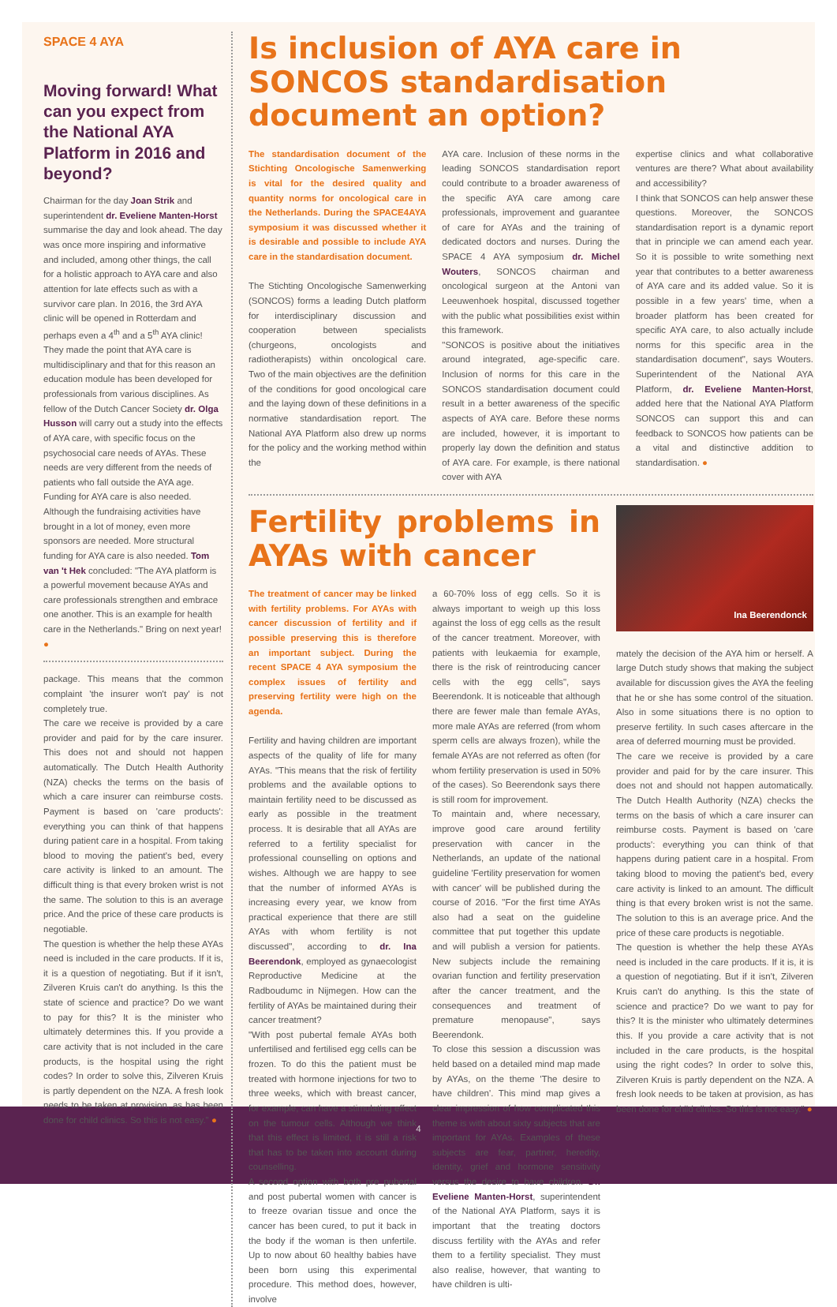SPACE 4 AYA
Moving forward! What can you expect from the National AYA Platform in 2016 and beyond?
Chairman for the day Joan Strik and superintendent dr. Eveliene Manten-Horst summarise the day and look ahead. The day was once more inspiring and informative and included, among other things, the call for a holistic approach to AYA care and also attention for late effects such as with a survivor care plan. In 2016, the 3rd AYA clinic will be opened in Rotterdam and perhaps even a 4<sup>th</sup> and a 5<sup>th</sup> AYA clinic!
They made the point that AYA care is multidisciplinary and that for this reason an education module has been developed for professionals from various disciplines. As fellow of the Dutch Cancer Society dr. Olga Husson will carry out a study into the effects of AYA care, with specific focus on the psychosocial care needs of AYAs. These needs are very different from the needs of patients who fall outside the AYA age.
Funding for AYA care is also needed. Although the fundraising activities have brought in a lot of money, even more sponsors are needed. More structural funding for AYA care is also needed. Tom van 't Hek concluded: "The AYA platform is a powerful movement because AYAs and care professionals strengthen and embrace one another. This is an example for health care in the Netherlands." Bring on next year! ●
package. This means that the common complaint 'the insurer won't pay' is not completely true.
The care we receive is provided by a care provider and paid for by the care insurer. This does not and should not happen automatically. The Dutch Health Authority (NZA) checks the terms on the basis of which a care insurer can reimburse costs. Payment is based on 'care products': everything you can think of that happens during patient care in a hospital. From taking blood to moving the patient's bed, every care activity is linked to an amount. The difficult thing is that every broken wrist is not the same. The solution to this is an average price. And the price of these care products is negotiable.
The question is whether the help these AYAs need is included in the care products. If it is, it is a question of negotiating. But if it isn't, Zilveren Kruis can't do anything. Is this the state of science and practice? Do we want to pay for this? It is the minister who ultimately determines this. If you provide a care activity that is not included in the care products, is the hospital using the right codes? In order to solve this, Zilveren Kruis is partly dependent on the NZA. A fresh look needs to be taken at provision, as has been done for child clinics. So this is not easy." ●
Is inclusion of AYA care in SONCOS standardisation document an option?
The standardisation document of the Stichting Oncologische Samenwerking is vital for the desired quality and quantity norms for oncological care in the Netherlands. During the SPACE4AYA symposium it was discussed whether it is desirable and possible to include AYA care in the standardisation document.
The Stichting Oncologische Samenwerking (SONCOS) forms a leading Dutch platform for interdisciplinary discussion and cooperation between specialists (churgeons, oncologists and radiotherapists) within oncological care. Two of the main objectives are the definition of the conditions for good oncological care and the laying down of these definitions in a normative standardisation report. The National AYA Platform also drew up norms for the policy and the working method within the
AYA care. Inclusion of these norms in the leading SONCOS standardisation report could contribute to a broader awareness of the specific AYA care among care professionals, improvement and guarantee of care for AYAs and the training of dedicated doctors and nurses. During the SPACE 4 AYA symposium dr. Michel Wouters, SONCOS chairman and oncological surgeon at the Antoni van Leeuwenhoek hospital, discussed together with the public what possibilities exist within this framework.
"SONCOS is positive about the initiatives around integrated, age-specific care. Inclusion of norms for this care in the SONCOS standardisation document could result in a better awareness of the specific aspects of AYA care. Before these norms are included, however, it is important to properly lay down the definition and status of AYA care. For example, is there national cover with AYA
expertise clinics and what collaborative ventures are there? What about availability and accessibility?
I think that SONCOS can help answer these questions. Moreover, the SONCOS standardisation report is a dynamic report that in principle we can amend each year. So it is possible to write something next year that contributes to a better awareness of AYA care and its added value. So it is possible in a few years' time, when a broader platform has been created for specific AYA care, to also actually include norms for this specific area in the standardisation document", says Wouters. Superintendent of the National AYA Platform, dr. Eveliene Manten-Horst, added here that the National AYA Platform SONCOS can support this and can feedback to SONCOS how patients can be a vital and distinctive addition to standardisation. ●
Fertility problems in AYAs with cancer
The treatment of cancer may be linked with fertility problems. For AYAs with cancer discussion of fertility and if possible preserving this is therefore an important subject. During the recent SPACE 4 AYA symposium the complex issues of fertility and preserving fertility were high on the agenda.
Fertility and having children are important aspects of the quality of life for many AYAs. "This means that the risk of fertility problems and the available options to maintain fertility need to be discussed as early as possible in the treatment process. It is desirable that all AYAs are referred to a fertility specialist for professional counselling on options and wishes. Although we are happy to see that the number of informed AYAs is increasing every year, we know from practical experience that there are still AYAs with whom fertility is not discussed", according to dr. Ina Beerendonk, employed as gynaecologist Reproductive Medicine at the Radboudumc in Nijmegen. How can the fertility of AYAs be maintained during their cancer treatment?
"With post pubertal female AYAs both unfertilised and fertilised egg cells can be frozen. To do this the patient must be treated with hormone injections for two to three weeks, which with breast cancer, for example, can have a stimulating effect on the tumour cells. Although we think that this effect is limited, it is still a risk that has to be taken into account during counselling.
A second option with both pre pubertal and post pubertal women with cancer is to freeze ovarian tissue and once the cancer has been cured, to put it back in the body if the woman is then unfertile. Up to now about 60 healthy babies have been born using this experimental procedure. This method does, however, involve
a 60-70% loss of egg cells. So it is always important to weigh up this loss against the loss of egg cells as the result of the cancer treatment. Moreover, with patients with leukaemia for example, there is the risk of reintroducing cancer cells with the egg cells", says Beerendonk. It is noticeable that although there are fewer male than female AYAs, more male AYAs are referred (from whom sperm cells are always frozen), while the female AYAs are not referred as often (for whom fertility preservation is used in 50% of the cases). So Beerendonk says there is still room for improvement.
To maintain and, where necessary, improve good care around fertility preservation with cancer in the Netherlands, an update of the national guideline 'Fertility preservation for women with cancer' will be published during the course of 2016. "For the first time AYAs also had a seat on the guideline committee that put together this update and will publish a version for patients. New subjects include the remaining ovarian function and fertility preservation after the cancer treatment, and the consequences and treatment of premature menopause", says Beerendonk.
To close this session a discussion was held based on a detailed mind map made by AYAs, on the theme 'The desire to have children'. This mind map gives a clear impression of how complicated this theme is with about sixty subjects that are important for AYAs. Examples of these subjects are fear, partner, heredity, identity, grief and hormone sensitivity versus the desire to have children. Dr. Eveliene Manten-Horst, superintendent of the National AYA Platform, says it is important that the treating doctors discuss fertility with the AYAs and refer them to a fertility specialist. They must also realise, however, that wanting to have children is ulti-
Ina Beerendonck
mately the decision of the AYA him or herself. A large Dutch study shows that making the subject available for discussion gives the AYA the feeling that he or she has some control of the situation. Also in some situations there is no option to preserve fertility. In such cases aftercare in the area of deferred mourning must be provided.
The care we receive is provided by a care provider and paid for by the care insurer. This does not and should not happen automatically. The Dutch Health Authority (NZA) checks the terms on the basis of which a care insurer can reimburse costs. Payment is based on 'care products': everything you can think of that happens during patient care in a hospital. From taking blood to moving the patient's bed, every care activity is linked to an amount. The difficult thing is that every broken wrist is not the same. The solution to this is an average price. And the price of these care products is negotiable.
The question is whether the help these AYAs need is included in the care products. If it is, it is a question of negotiating. But if it isn't, Zilveren Kruis can't do anything. Is this the state of science and practice? Do we want to pay for this? It is the minister who ultimately determines this. If you provide a care activity that is not included in the care products, is the hospital using the right codes? In order to solve this, Zilveren Kruis is partly dependent on the NZA. A fresh look needs to be taken at provision, as has been done for child clinics. So this is not easy." ●
4